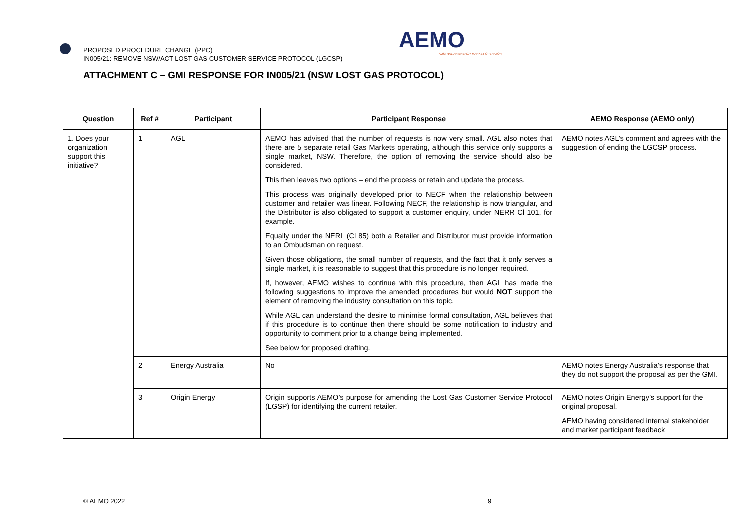PROPOSED PROCEDURE CHANGE (PPC)
IN005/21: REMOVE NSW/ACT LOST GAS CUSTOMER SERVICE PROTOCOL (LGCSP)
AEMO
AUSTRALIAN ENERGY MARKET OPERATOR
ATTACHMENT C – GMI RESPONSE FOR IN005/21 (NSW LOST GAS PROTOCOL)
| Question | Ref # | Participant | Participant Response | AEMO Response (AEMO only) |
| --- | --- | --- | --- | --- |
| 1. Does your organization support this initiative? | 1 | AGL | AEMO has advised that the number of requests is now very small. AGL also notes that there are 5 separate retail Gas Markets operating, although this service only supports a single market, NSW. Therefore, the option of removing the service should also be considered. This then leaves two options – end the process or retain and update the process. This process was originally developed prior to NECF when the relationship between customer and retailer was linear. Following NECF, the relationship is now triangular, and the Distributor is also obligated to support a customer enquiry, under NERR Cl 101, for example. Equally under the NERL (Cl 85) both a Retailer and Distributor must provide information to an Ombudsman on request. Given those obligations, the small number of requests, and the fact that it only serves a single market, it is reasonable to suggest that this procedure is no longer required. If, however, AEMO wishes to continue with this procedure, then AGL has made the following suggestions to improve the amended procedures but would NOT support the element of removing the industry consultation on this topic. While AGL can understand the desire to minimise formal consultation, AGL believes that if this procedure is to continue then there should be some notification to industry and opportunity to comment prior to a change being implemented. See below for proposed drafting. | AEMO notes AGL’s comment and agrees with the suggestion of ending the LGCSP process. |
| | 2 | Energy Australia | No | AEMO notes Energy Australia’s response that they do not support the proposal as per the GMI. |
| | 3 | Origin Energy | Origin supports AEMO’s purpose for amending the Lost Gas Customer Service Protocol (LGSP) for identifying the current retailer. | AEMO notes Origin Energy’s support for the original proposal. AEMO having considered internal stakeholder and market participant feedback |
© AEMO 2022 9